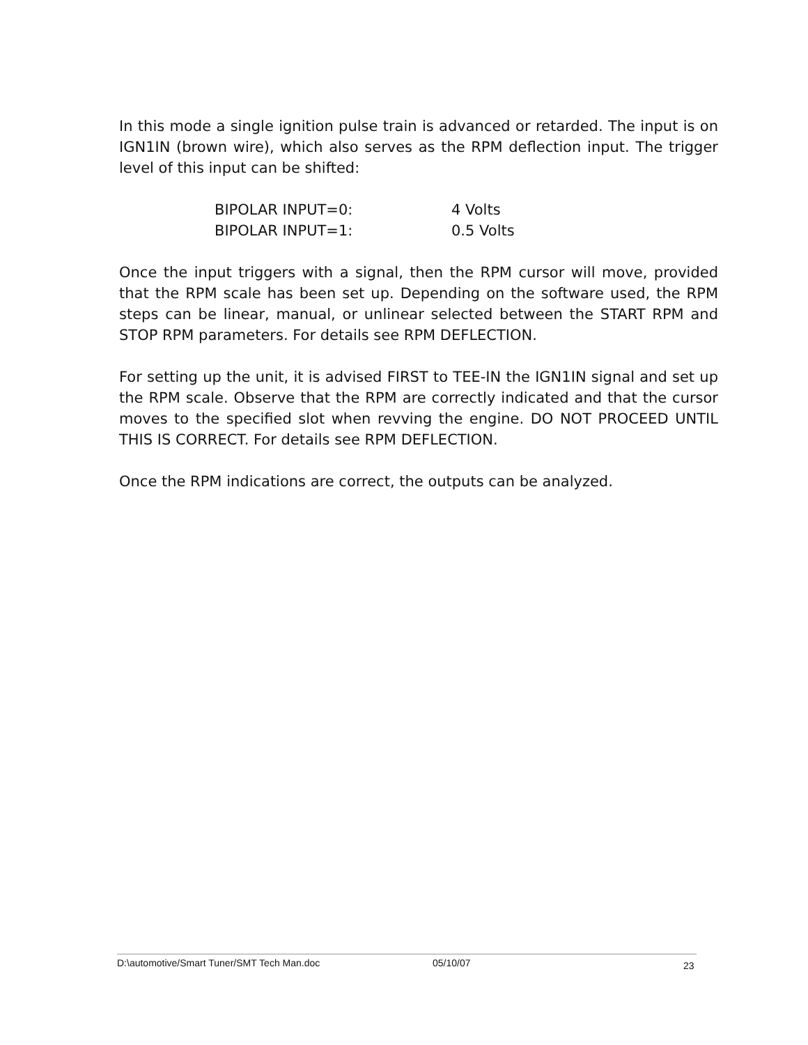In this mode a single ignition pulse train is advanced or retarded. The input is on IGN1IN (brown wire), which also serves as the RPM deflection input. The trigger level of this input can be shifted:
BIPOLAR INPUT=0: 4 Volts
BIPOLAR INPUT=1: 0.5 Volts
Once the input triggers with a signal, then the RPM cursor will move, provided that the RPM scale has been set up. Depending on the software used, the RPM steps can be linear, manual, or unlinear selected between the START RPM and STOP RPM parameters. For details see RPM DEFLECTION.
For setting up the unit, it is advised FIRST to TEE-IN the IGN1IN signal and set up the RPM scale. Observe that the RPM are correctly indicated and that the cursor moves to the specified slot when revving the engine. DO NOT PROCEED UNTIL THIS IS CORRECT. For details see RPM DEFLECTION.
Once the RPM indications are correct, the outputs can be analyzed.
D:\automotive/Smart Tuner/SMT Tech Man.doc 05/10/07 23